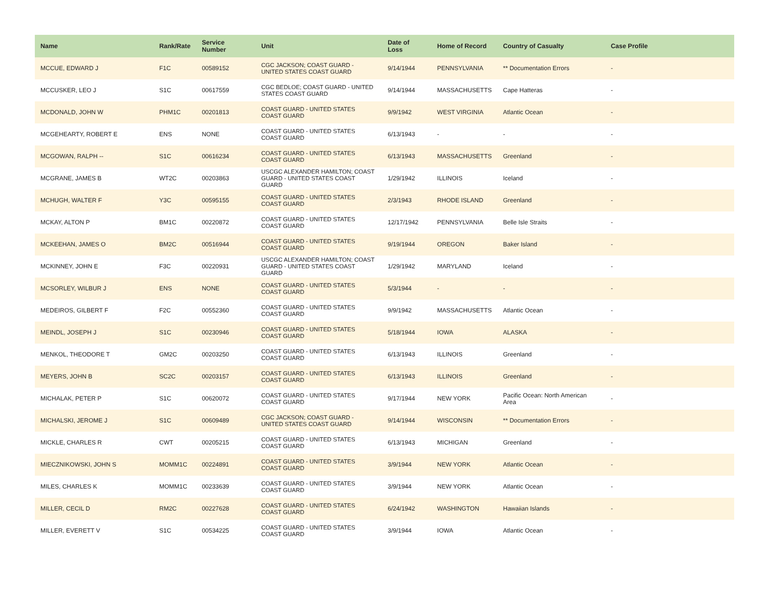| Name | Rank/Rate | Service Number | Unit | Date of Loss | Home of Record | Country of Casualty | Case Profile |
| --- | --- | --- | --- | --- | --- | --- | --- |
| MCCUE, EDWARD J | F1C | 00589152 | CGC JACKSON; COAST GUARD - UNITED STATES COAST GUARD | 9/14/1944 | PENNSYLVANIA | ** Documentation Errors | - |
| MCCUSKER, LEO J | S1C | 00617559 | CGC BEDLOE; COAST GUARD - UNITED STATES COAST GUARD | 9/14/1944 | MASSACHUSETTS | Cape Hatteras | - |
| MCDONALD, JOHN W | PHM1C | 00201813 | COAST GUARD - UNITED STATES COAST GUARD | 9/9/1942 | WEST VIRGINIA | Atlantic Ocean | - |
| MCGEHEARTY, ROBERT E | ENS | NONE | COAST GUARD - UNITED STATES COAST GUARD | 6/13/1943 | - | - | - |
| MCGOWAN, RALPH -- | S1C | 00616234 | COAST GUARD - UNITED STATES COAST GUARD | 6/13/1943 | MASSACHUSETTS | Greenland | - |
| MCGRANE, JAMES B | WT2C | 00203863 | USCGC ALEXANDER HAMILTON; COAST GUARD - UNITED STATES COAST GUARD | 1/29/1942 | ILLINOIS | Iceland | - |
| MCHUGH, WALTER F | Y3C | 00595155 | COAST GUARD - UNITED STATES COAST GUARD | 2/3/1943 | RHODE ISLAND | Greenland | - |
| MCKAY, ALTON P | BM1C | 00220872 | COAST GUARD - UNITED STATES COAST GUARD | 12/17/1942 | PENNSYLVANIA | Belle Isle Straits | - |
| MCKEEHAN, JAMES O | BM2C | 00516944 | COAST GUARD - UNITED STATES COAST GUARD | 9/19/1944 | OREGON | Baker Island | - |
| MCKINNEY, JOHN E | F3C | 00220931 | USCGC ALEXANDER HAMILTON; COAST GUARD - UNITED STATES COAST GUARD | 1/29/1942 | MARYLAND | Iceland | - |
| MCSORLEY, WILBUR J | ENS | NONE | COAST GUARD - UNITED STATES COAST GUARD | 5/3/1944 | - | - | - |
| MEDEIROS, GILBERT F | F2C | 00552360 | COAST GUARD - UNITED STATES COAST GUARD | 9/9/1942 | MASSACHUSETTS | Atlantic Ocean | - |
| MEINDL, JOSEPH J | S1C | 00230946 | COAST GUARD - UNITED STATES COAST GUARD | 5/18/1944 | IOWA | ALASKA | - |
| MENKOL, THEODORE T | GM2C | 00203250 | COAST GUARD - UNITED STATES COAST GUARD | 6/13/1943 | ILLINOIS | Greenland | - |
| MEYERS, JOHN B | SC2C | 00203157 | COAST GUARD - UNITED STATES COAST GUARD | 6/13/1943 | ILLINOIS | Greenland | - |
| MICHALAK, PETER P | S1C | 00620072 | COAST GUARD - UNITED STATES COAST GUARD | 9/17/1944 | NEW YORK | Pacific Ocean: North American Area | - |
| MICHALSKI, JEROME J | S1C | 00609489 | CGC JACKSON; COAST GUARD - UNITED STATES COAST GUARD | 9/14/1944 | WISCONSIN | ** Documentation Errors | - |
| MICKLE, CHARLES R | CWT | 00205215 | COAST GUARD - UNITED STATES COAST GUARD | 6/13/1943 | MICHIGAN | Greenland | - |
| MIECZNIKOWSKI, JOHN S | MOMM1C | 00224891 | COAST GUARD - UNITED STATES COAST GUARD | 3/9/1944 | NEW YORK | Atlantic Ocean | - |
| MILES, CHARLES K | MOMM1C | 00233639 | COAST GUARD - UNITED STATES COAST GUARD | 3/9/1944 | NEW YORK | Atlantic Ocean | - |
| MILLER, CECIL D | RM2C | 00227628 | COAST GUARD - UNITED STATES COAST GUARD | 6/24/1942 | WASHINGTON | Hawaiian Islands | - |
| MILLER, EVERETT V | S1C | 00534225 | COAST GUARD - UNITED STATES COAST GUARD | 3/9/1944 | IOWA | Atlantic Ocean | - |